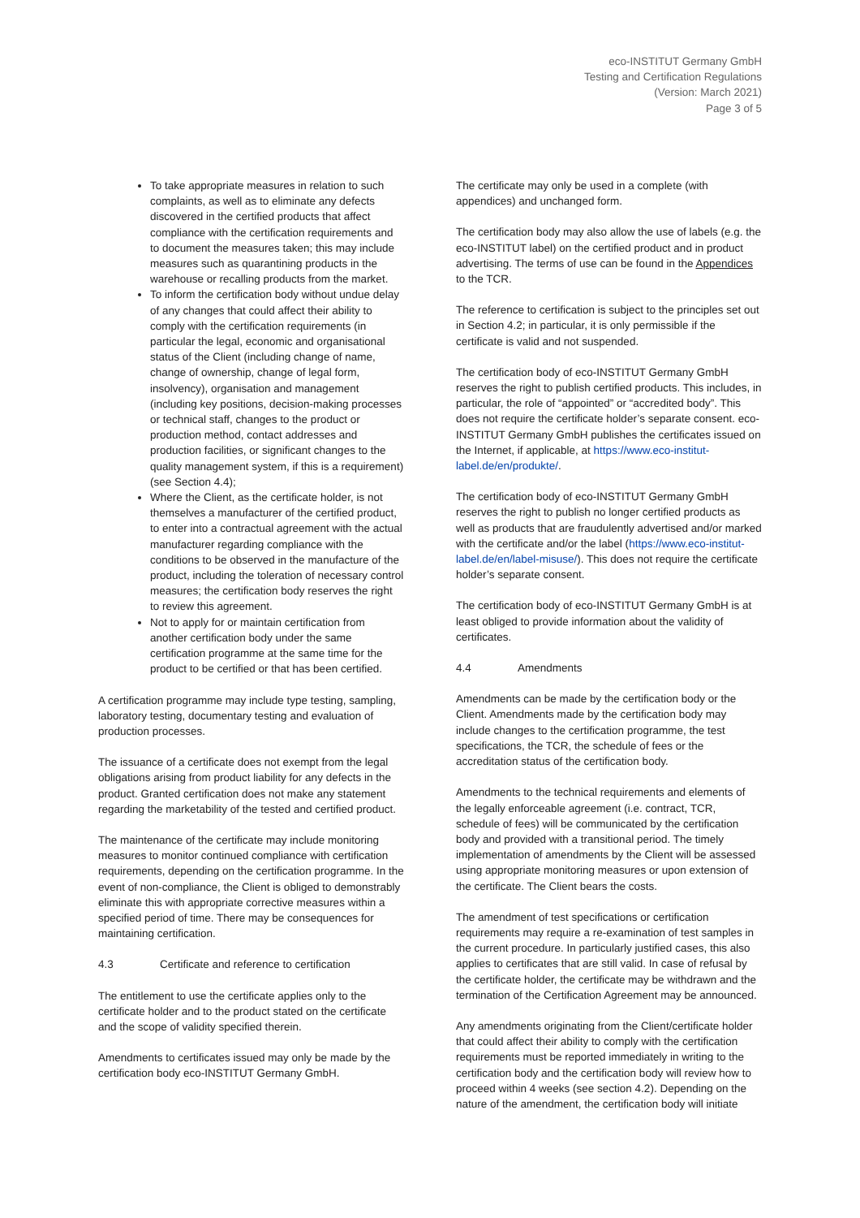eco-INSTITUT Germany GmbH
Testing and Certification Regulations
(Version: March 2021)
Page 3 of 5
To take appropriate measures in relation to such complaints, as well as to eliminate any defects discovered in the certified products that affect compliance with the certification requirements and to document the measures taken; this may include measures such as quarantining products in the warehouse or recalling products from the market.
To inform the certification body without undue delay of any changes that could affect their ability to comply with the certification requirements (in particular the legal, economic and organisational status of the Client (including change of name, change of ownership, change of legal form, insolvency), organisation and management (including key positions, decision-making processes or technical staff, changes to the product or production method, contact addresses and production facilities, or significant changes to the quality management system, if this is a requirement) (see Section 4.4);
Where the Client, as the certificate holder, is not themselves a manufacturer of the certified product, to enter into a contractual agreement with the actual manufacturer regarding compliance with the conditions to be observed in the manufacture of the product, including the toleration of necessary control measures; the certification body reserves the right to review this agreement.
Not to apply for or maintain certification from another certification body under the same certification programme at the same time for the product to be certified or that has been certified.
A certification programme may include type testing, sampling, laboratory testing, documentary testing and evaluation of production processes.
The issuance of a certificate does not exempt from the legal obligations arising from product liability for any defects in the product. Granted certification does not make any statement regarding the marketability of the tested and certified product.
The maintenance of the certificate may include monitoring measures to monitor continued compliance with certification requirements, depending on the certification programme. In the event of non-compliance, the Client is obliged to demonstrably eliminate this with appropriate corrective measures within a specified period of time. There may be consequences for maintaining certification.
4.3 Certificate and reference to certification
The entitlement to use the certificate applies only to the certificate holder and to the product stated on the certificate and the scope of validity specified therein.
Amendments to certificates issued may only be made by the certification body eco-INSTITUT Germany GmbH.
The certificate may only be used in a complete (with appendices) and unchanged form.
The certification body may also allow the use of labels (e.g. the eco-INSTITUT label) on the certified product and in product advertising. The terms of use can be found in the Appendices to the TCR.
The reference to certification is subject to the principles set out in Section 4.2; in particular, it is only permissible if the certificate is valid and not suspended.
The certification body of eco-INSTITUT Germany GmbH reserves the right to publish certified products. This includes, in particular, the role of “appointed” or “accredited body”. This does not require the certificate holder’s separate consent. eco-INSTITUT Germany GmbH publishes the certificates issued on the Internet, if applicable, at https://www.eco-institut-label.de/en/produkte/.
The certification body of eco-INSTITUT Germany GmbH reserves the right to publish no longer certified products as well as products that are fraudulently advertised and/or marked with the certificate and/or the label (https://www.eco-institut-label.de/en/label-misuse/). This does not require the certificate holder’s separate consent.
The certification body of eco-INSTITUT Germany GmbH is at least obliged to provide information about the validity of certificates.
4.4 Amendments
Amendments can be made by the certification body or the Client. Amendments made by the certification body may include changes to the certification programme, the test specifications, the TCR, the schedule of fees or the accreditation status of the certification body.
Amendments to the technical requirements and elements of the legally enforceable agreement (i.e. contract, TCR, schedule of fees) will be communicated by the certification body and provided with a transitional period. The timely implementation of amendments by the Client will be assessed using appropriate monitoring measures or upon extension of the certificate. The Client bears the costs.
The amendment of test specifications or certification requirements may require a re-examination of test samples in the current procedure. In particularly justified cases, this also applies to certificates that are still valid. In case of refusal by the certificate holder, the certificate may be withdrawn and the termination of the Certification Agreement may be announced.
Any amendments originating from the Client/certificate holder that could affect their ability to comply with the certification requirements must be reported immediately in writing to the certification body and the certification body will review how to proceed within 4 weeks (see section 4.2). Depending on the nature of the amendment, the certification body will initiate